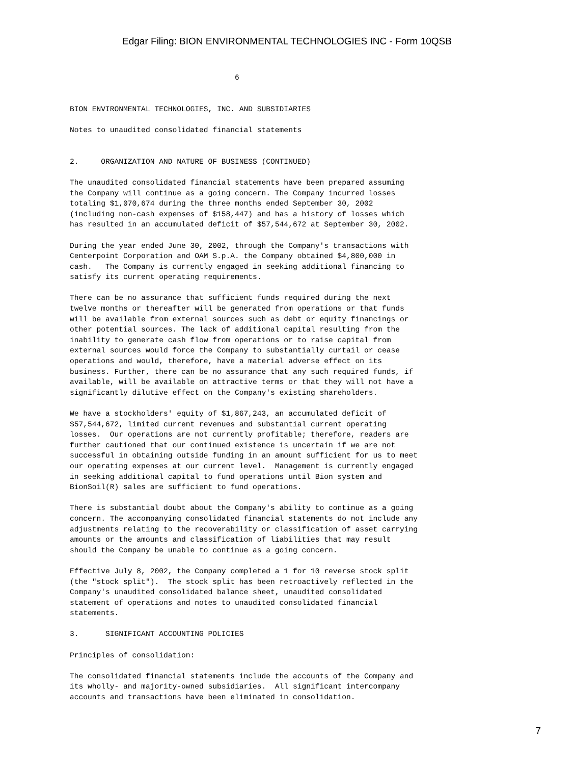Edgar Filing: BION ENVIRONMENTAL TECHNOLOGIES INC - Form 10QSB
                                     6


BION ENVIRONMENTAL TECHNOLOGIES, INC. AND SUBSIDIARIES

Notes to unaudited consolidated financial statements


2.     ORGANIZATION AND NATURE OF BUSINESS (CONTINUED)

The unaudited consolidated financial statements have been prepared assuming
the Company will continue as a going concern. The Company incurred losses
totaling $1,070,674 during the three months ended September 30, 2002
(including non-cash expenses of $158,447) and has a history of losses which
has resulted in an accumulated deficit of $57,544,672 at September 30, 2002.

During the year ended June 30, 2002, through the Company's transactions with
Centerpoint Corporation and OAM S.p.A. the Company obtained $4,800,000 in
cash.   The Company is currently engaged in seeking additional financing to
satisfy its current operating requirements.

There can be no assurance that sufficient funds required during the next
twelve months or thereafter will be generated from operations or that funds
will be available from external sources such as debt or equity financings or
other potential sources. The lack of additional capital resulting from the
inability to generate cash flow from operations or to raise capital from
external sources would force the Company to substantially curtail or cease
operations and would, therefore, have a material adverse effect on its
business. Further, there can be no assurance that any such required funds, if
available, will be available on attractive terms or that they will not have a
significantly dilutive effect on the Company's existing shareholders.

We have a stockholders' equity of $1,867,243, an accumulated deficit of
$57,544,672, limited current revenues and substantial current operating
losses.  Our operations are not currently profitable; therefore, readers are
further cautioned that our continued existence is uncertain if we are not
successful in obtaining outside funding in an amount sufficient for us to meet
our operating expenses at our current level.  Management is currently engaged
in seeking additional capital to fund operations until Bion system and
BionSoil(R) sales are sufficient to fund operations.

There is substantial doubt about the Company's ability to continue as a going
concern. The accompanying consolidated financial statements do not include any
adjustments relating to the recoverability or classification of asset carrying
amounts or the amounts and classification of liabilities that may result
should the Company be unable to continue as a going concern.

Effective July 8, 2002, the Company completed a 1 for 10 reverse stock split
(the "stock split").  The stock split has been retroactively reflected in the
Company's unaudited consolidated balance sheet, unaudited consolidated
statement of operations and notes to unaudited consolidated financial
statements.

3.      SIGNIFICANT ACCOUNTING POLICIES

Principles of consolidation:

The consolidated financial statements include the accounts of the Company and
its wholly- and majority-owned subsidiaries.  All significant intercompany
accounts and transactions have been eliminated in consolidation.
7